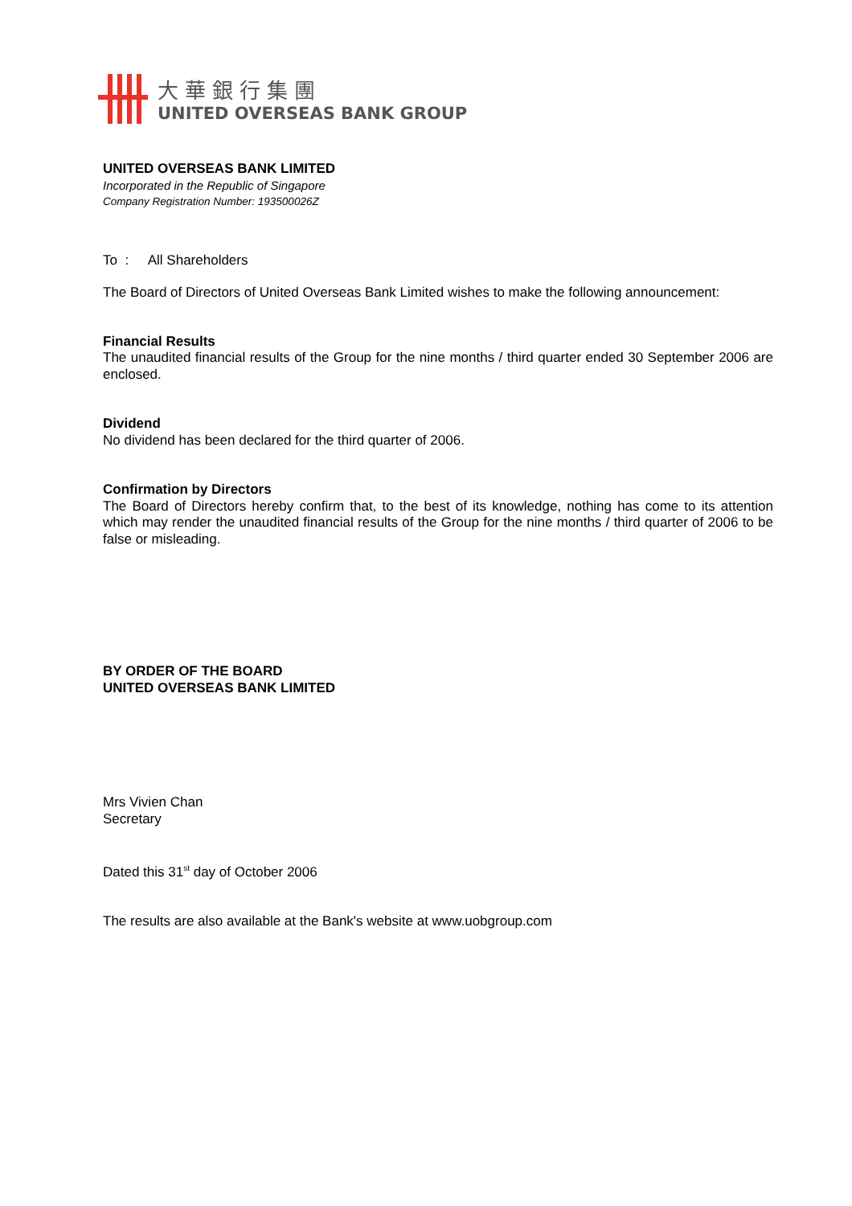大華銀行集團
UNITED OVERSEAS BANK GROUP
UNITED OVERSEAS BANK LIMITED
Incorporated in the Republic of Singapore
Company Registration Number: 193500026Z
To : All Shareholders
The Board of Directors of United Overseas Bank Limited wishes to make the following announcement:
Financial Results
The unaudited financial results of the Group for the nine months / third quarter ended 30 September 2006 are enclosed.
Dividend
No dividend has been declared for the third quarter of 2006.
Confirmation by Directors
The Board of Directors hereby confirm that, to the best of its knowledge, nothing has come to its attention which may render the unaudited financial results of the Group for the nine months / third quarter of 2006 to be false or misleading.
BY ORDER OF THE BOARD
UNITED OVERSEAS BANK LIMITED
Mrs Vivien Chan
Secretary
Dated this 31<sup>st</sup> day of October 2006
The results are also available at the Bank's website at www.uobgroup.com